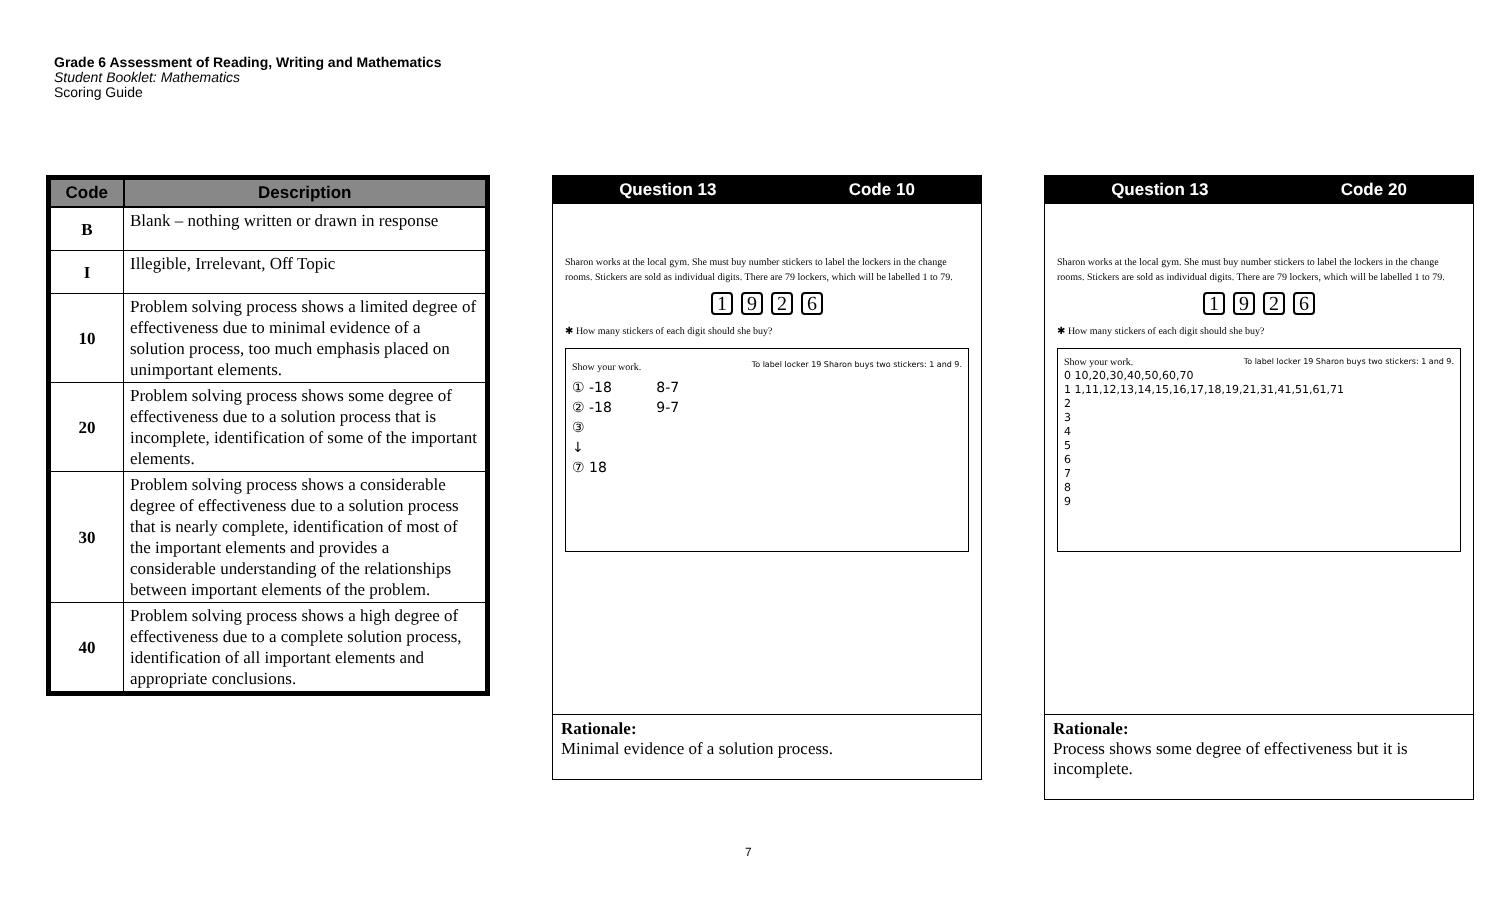Grade 6 Assessment of Reading, Writing and Mathematics
Student Booklet: Mathematics
Scoring Guide
| Code | Description |
| --- | --- |
| B | Blank – nothing written or drawn in response |
| I | Illegible, Irrelevant, Off Topic |
| 10 | Problem solving process shows a limited degree of effectiveness due to minimal evidence of a solution process, too much emphasis placed on unimportant elements. |
| 20 | Problem solving process shows some degree of effectiveness due to a solution process that is incomplete, identification of some of the important elements. |
| 30 | Problem solving process shows a considerable degree of effectiveness due to a solution process that is nearly complete, identification of most of the important elements and provides a considerable understanding of the relationships between important elements of the problem. |
| 40 | Problem solving process shows a high degree of effectiveness due to a complete solution process, identification of all important elements and appropriate conclusions. |
Question 13 Code 10
Sharon works at the local gym. She must buy number stickers to label the lockers in the change rooms. Stickers are sold as individual digits. There are 79 lockers, which will be labelled 1 to 79.
1926
✱ How many stickers of each digit should she buy?
Show your work. To label locker 19 Sharon buys two stickers: 1 and 9.
① -18 8-7
② -18 9-7
③
↓
⑦ 18
Rationale:
Minimal evidence of a solution process.
Question 13 Code 20
Sharon works at the local gym. She must buy number stickers to label the lockers in the change rooms. Stickers are sold as individual digits. There are 79 lockers, which will be labelled 1 to 79.
1926
✱ How many stickers of each digit should she buy?
Show your work. To label locker 19 Sharon buys two stickers: 1 and 9.
0 10,20,30,40,50,60,70
1 1,11,12,13,14,15,16,17,18,19,21,31,41,51,61,71
2
3
4
5
6
7
8
9
Rationale:
Process shows some degree of effectiveness but it is incomplete.
7